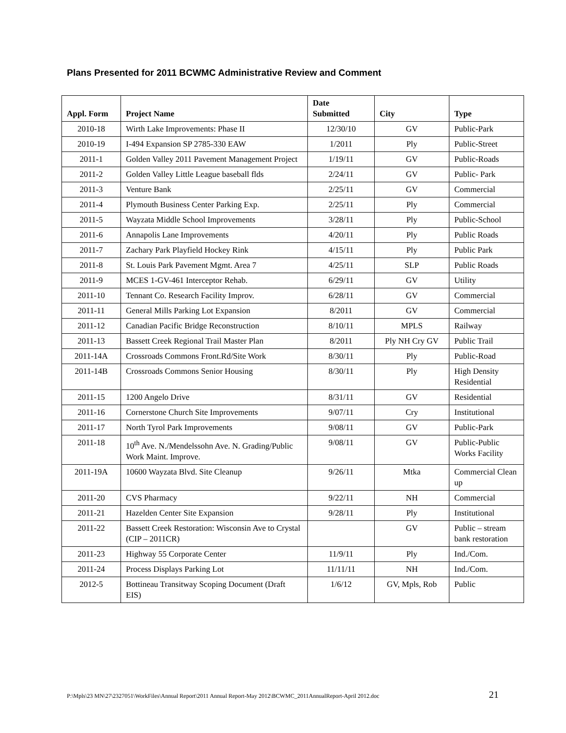Plans Presented for 2011 BCWMC Administrative Review and Comment
| Appl. Form | Project Name | Date Submitted | City | Type |
| --- | --- | --- | --- | --- |
| 2010-18 | Wirth Lake Improvements: Phase II | 12/30/10 | GV | Public-Park |
| 2010-19 | I-494 Expansion SP 2785-330 EAW | 1/2011 | Ply | Public-Street |
| 2011-1 | Golden Valley 2011 Pavement Management Project | 1/19/11 | GV | Public-Roads |
| 2011-2 | Golden Valley Little League baseball flds | 2/24/11 | GV | Public- Park |
| 2011-3 | Venture Bank | 2/25/11 | GV | Commercial |
| 2011-4 | Plymouth Business Center Parking Exp. | 2/25/11 | Ply | Commercial |
| 2011-5 | Wayzata Middle School Improvements | 3/28/11 | Ply | Public-School |
| 2011-6 | Annapolis Lane Improvements | 4/20/11 | Ply | Public Roads |
| 2011-7 | Zachary Park Playfield Hockey Rink | 4/15/11 | Ply | Public Park |
| 2011-8 | St. Louis Park Pavement Mgmt. Area 7 | 4/25/11 | SLP | Public Roads |
| 2011-9 | MCES 1-GV-461 Interceptor Rehab. | 6/29/11 | GV | Utility |
| 2011-10 | Tennant Co. Research Facility Improv. | 6/28/11 | GV | Commercial |
| 2011-11 | General Mills Parking Lot Expansion | 8/2011 | GV | Commercial |
| 2011-12 | Canadian Pacific Bridge Reconstruction | 8/10/11 | MPLS | Railway |
| 2011-13 | Bassett Creek Regional Trail Master Plan | 8/2011 | Ply NH Cry GV | Public Trail |
| 2011-14A | Crossroads Commons Front.Rd/Site Work | 8/30/11 | Ply | Public-Road |
| 2011-14B | Crossroads Commons Senior Housing | 8/30/11 | Ply | High Density Residential |
| 2011-15 | 1200 Angelo Drive | 8/31/11 | GV | Residential |
| 2011-16 | Cornerstone Church Site Improvements | 9/07/11 | Cry | Institutional |
| 2011-17 | North Tyrol Park Improvements | 9/08/11 | GV | Public-Park |
| 2011-18 | 10<sup>th</sup> Ave. N./Mendelssohn Ave. N. Grading/Public Work Maint. Improve. | 9/08/11 | GV | Public-Public Works Facility |
| 2011-19A | 10600 Wayzata Blvd. Site Cleanup | 9/26/11 | Mtka | Commercial Clean up |
| 2011-20 | CVS Pharmacy | 9/22/11 | NH | Commercial |
| 2011-21 | Hazelden Center Site Expansion | 9/28/11 | Ply | Institutional |
| 2011-22 | Bassett Creek Restoration: Wisconsin Ave to Crystal (CIP – 2011CR) | | GV | Public – stream bank restoration |
| 2011-23 | Highway 55 Corporate Center | 11/9/11 | Ply | Ind./Com. |
| 2011-24 | Process Displays Parking Lot | 11/11/11 | NH | Ind./Com. |
| 2012-5 | Bottineau Transitway Scoping Document (Draft EIS) | 1/6/12 | GV, Mpls, Rob | Public |
P:\Mpls\23 MN\27\2327051\WorkFiles\Annual Report\2011 Annual Report-May 2012\BCWMC_2011AnnualReport-April 2012.doc 21